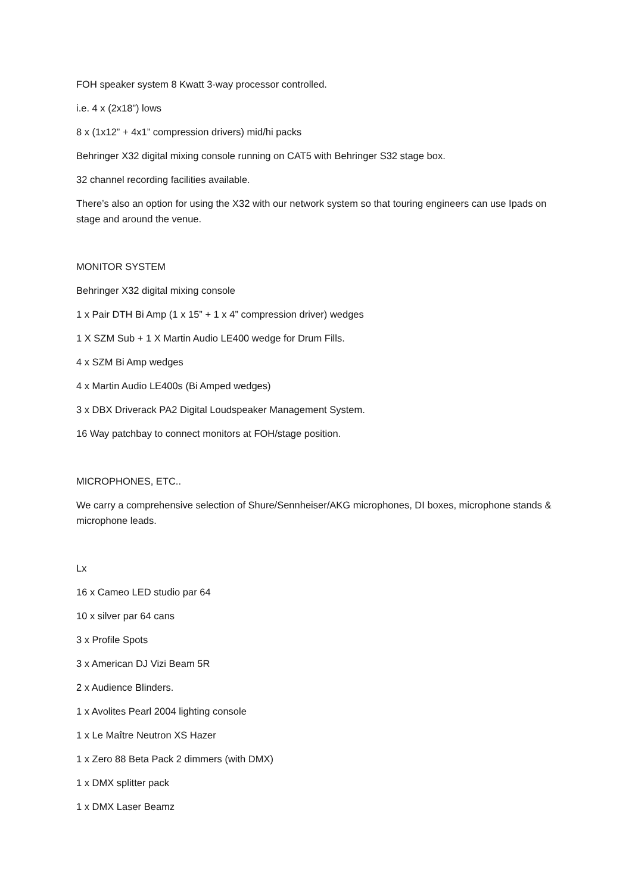FOH speaker system 8 Kwatt 3-way processor controlled.
i.e. 4 x (2x18”) lows
8 x (1x12” + 4x1” compression drivers) mid/hi packs
Behringer X32 digital mixing console running on CAT5 with Behringer S32 stage box.
32 channel recording facilities available.
There’s also an option for using the X32 with our network system so that touring engineers can use Ipads on stage and around the venue.
MONITOR SYSTEM
Behringer X32 digital mixing console
1 x Pair DTH Bi Amp (1 x 15” + 1 x 4” compression driver) wedges
1 X SZM Sub + 1 X Martin Audio LE400 wedge for Drum Fills.
4 x SZM Bi Amp wedges
4 x Martin Audio LE400s (Bi Amped wedges)
3 x DBX Driverack PA2 Digital Loudspeaker Management System.
16 Way patchbay to connect monitors at FOH/stage position.
MICROPHONES, ETC..
We carry a comprehensive selection of Shure/Sennheiser/AKG microphones, DI boxes, microphone stands & microphone leads.
Lx
16 x Cameo LED studio par 64
10 x silver par 64 cans
3 x Profile Spots
3 x American DJ Vizi Beam 5R
2 x Audience Blinders.
1 x Avolites Pearl 2004 lighting console
1 x Le Maître Neutron XS Hazer
1 x Zero 88 Beta Pack 2 dimmers (with DMX)
1 x DMX splitter pack
1 x DMX Laser Beamz